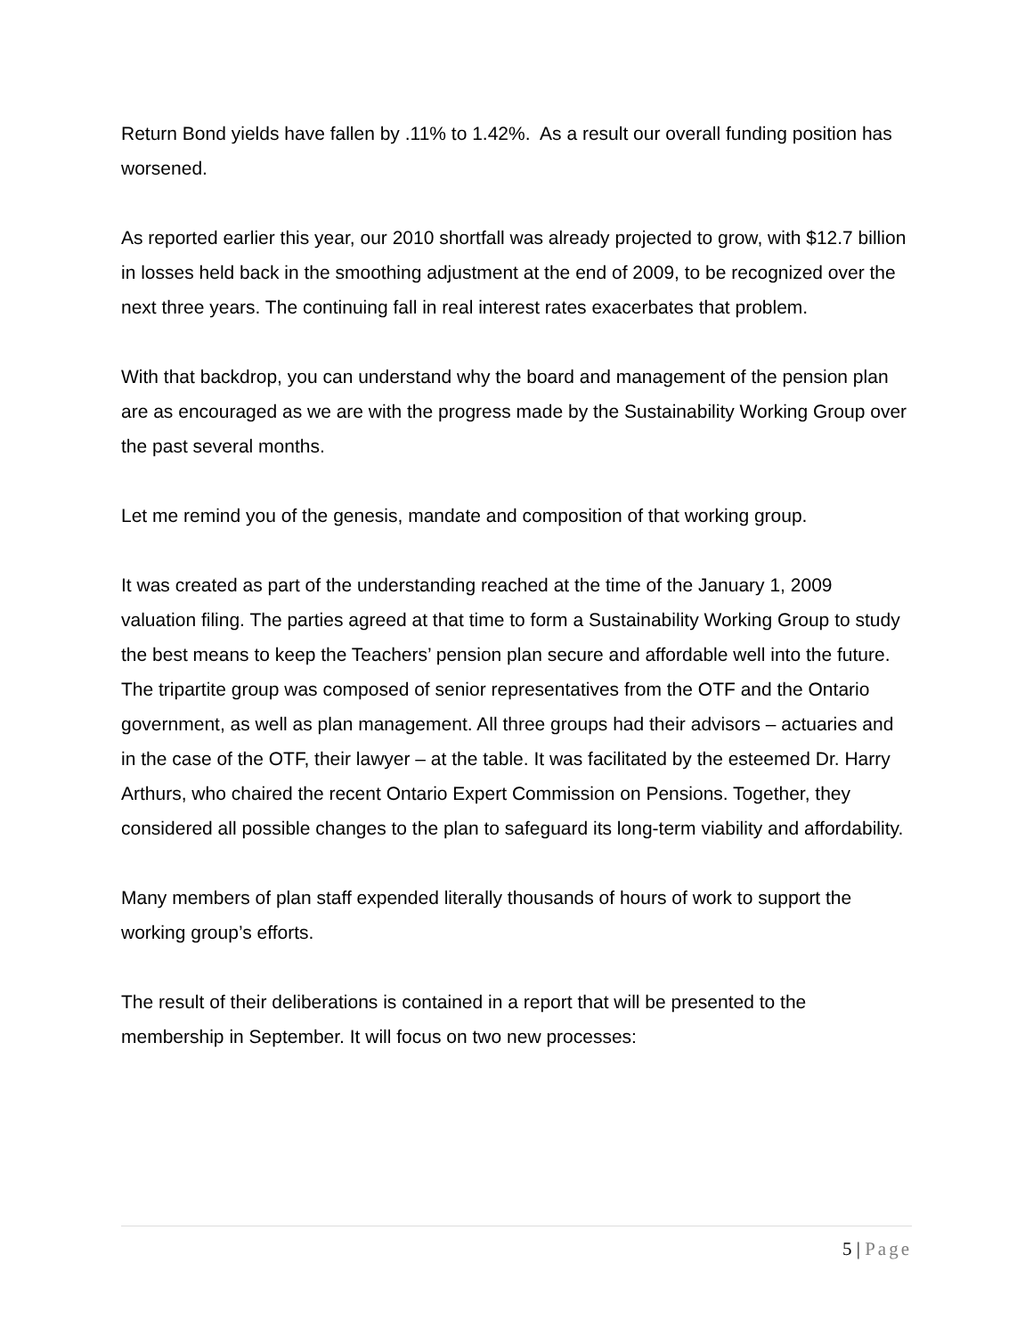Return Bond yields have fallen by .11% to 1.42%. As a result our overall funding position has worsened.
As reported earlier this year, our 2010 shortfall was already projected to grow, with $12.7 billion in losses held back in the smoothing adjustment at the end of 2009, to be recognized over the next three years. The continuing fall in real interest rates exacerbates that problem.
With that backdrop, you can understand why the board and management of the pension plan are as encouraged as we are with the progress made by the Sustainability Working Group over the past several months.
Let me remind you of the genesis, mandate and composition of that working group.
It was created as part of the understanding reached at the time of the January 1, 2009 valuation filing. The parties agreed at that time to form a Sustainability Working Group to study the best means to keep the Teachers’ pension plan secure and affordable well into the future. The tripartite group was composed of senior representatives from the OTF and the Ontario government, as well as plan management. All three groups had their advisors – actuaries and in the case of the OTF, their lawyer – at the table. It was facilitated by the esteemed Dr. Harry Arthurs, who chaired the recent Ontario Expert Commission on Pensions. Together, they considered all possible changes to the plan to safeguard its long-term viability and affordability.
Many members of plan staff expended literally thousands of hours of work to support the working group’s efforts.
The result of their deliberations is contained in a report that will be presented to the membership in September. It will focus on two new processes:
5 | Page